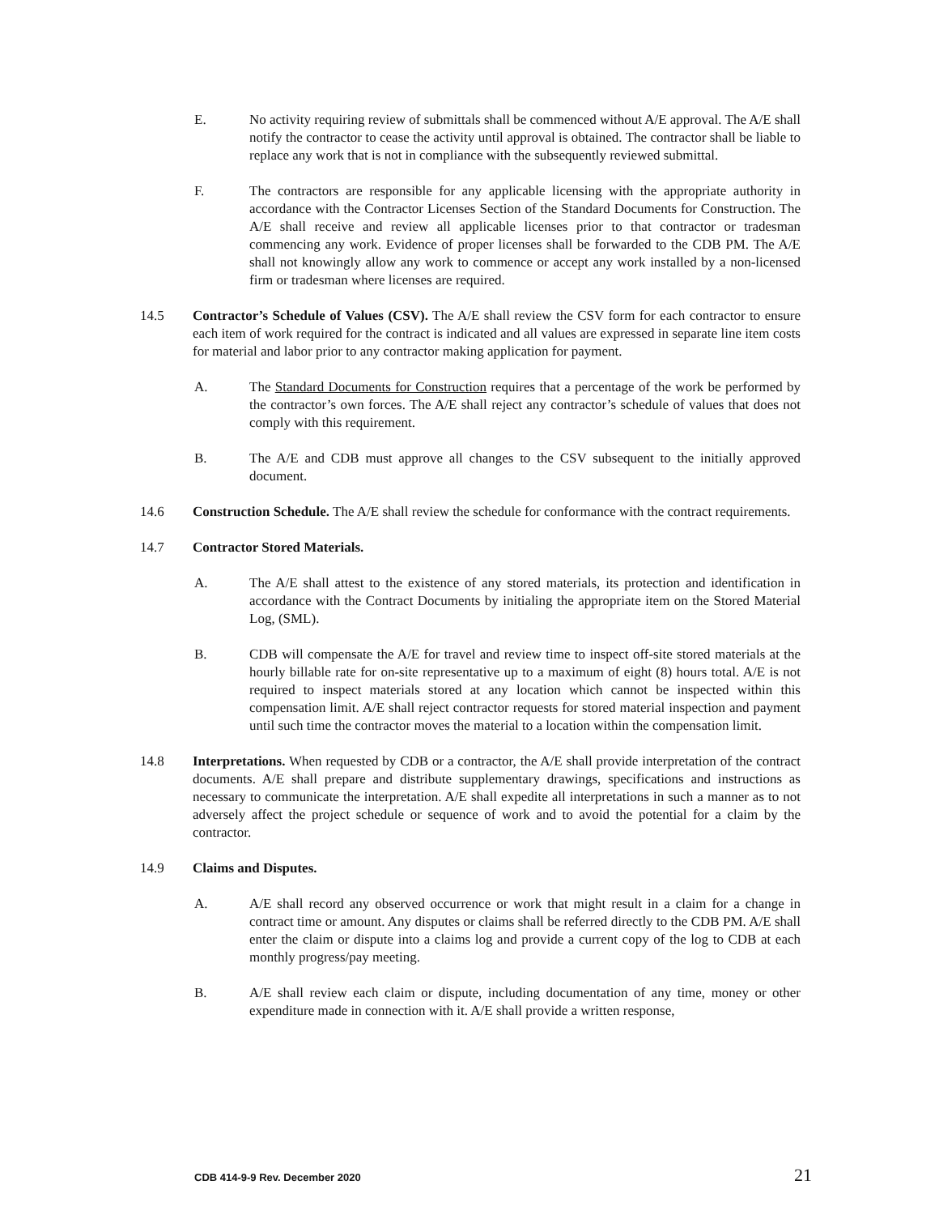E. No activity requiring review of submittals shall be commenced without A/E approval. The A/E shall notify the contractor to cease the activity until approval is obtained. The contractor shall be liable to replace any work that is not in compliance with the subsequently reviewed submittal.
F. The contractors are responsible for any applicable licensing with the appropriate authority in accordance with the Contractor Licenses Section of the Standard Documents for Construction. The A/E shall receive and review all applicable licenses prior to that contractor or tradesman commencing any work. Evidence of proper licenses shall be forwarded to the CDB PM. The A/E shall not knowingly allow any work to commence or accept any work installed by a non-licensed firm or tradesman where licenses are required.
14.5 Contractor’s Schedule of Values (CSV). The A/E shall review the CSV form for each contractor to ensure each item of work required for the contract is indicated and all values are expressed in separate line item costs for material and labor prior to any contractor making application for payment.
A. The Standard Documents for Construction requires that a percentage of the work be performed by the contractor’s own forces. The A/E shall reject any contractor’s schedule of values that does not comply with this requirement.
B. The A/E and CDB must approve all changes to the CSV subsequent to the initially approved document.
14.6 Construction Schedule. The A/E shall review the schedule for conformance with the contract requirements.
14.7 Contractor Stored Materials.
A. The A/E shall attest to the existence of any stored materials, its protection and identification in accordance with the Contract Documents by initialing the appropriate item on the Stored Material Log, (SML).
B. CDB will compensate the A/E for travel and review time to inspect off-site stored materials at the hourly billable rate for on-site representative up to a maximum of eight (8) hours total. A/E is not required to inspect materials stored at any location which cannot be inspected within this compensation limit. A/E shall reject contractor requests for stored material inspection and payment until such time the contractor moves the material to a location within the compensation limit.
14.8 Interpretations. When requested by CDB or a contractor, the A/E shall provide interpretation of the contract documents. A/E shall prepare and distribute supplementary drawings, specifications and instructions as necessary to communicate the interpretation. A/E shall expedite all interpretations in such a manner as to not adversely affect the project schedule or sequence of work and to avoid the potential for a claim by the contractor.
14.9 Claims and Disputes.
A. A/E shall record any observed occurrence or work that might result in a claim for a change in contract time or amount. Any disputes or claims shall be referred directly to the CDB PM. A/E shall enter the claim or dispute into a claims log and provide a current copy of the log to CDB at each monthly progress/pay meeting.
B. A/E shall review each claim or dispute, including documentation of any time, money or other expenditure made in connection with it. A/E shall provide a written response,
CDB 414-9-9 Rev. December 2020 21